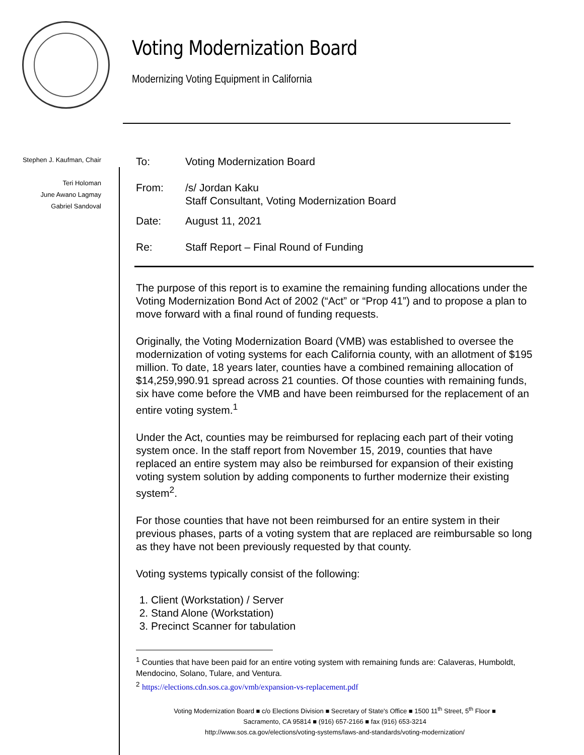Voting Modernization Board
Modernizing Voting Equipment in California
Stephen J. Kaufman, Chair
Teri Holoman
June Awano Lagmay
Gabriel Sandoval
| To: | Voting Modernization Board |
| From: | /s/ Jordan Kaku Staff Consultant, Voting Modernization Board |
| Date: | August 11, 2021 |
| Re: | Staff Report – Final Round of Funding |
The purpose of this report is to examine the remaining funding allocations under the Voting Modernization Bond Act of 2002 (“Act” or “Prop 41”) and to propose a plan to move forward with a final round of funding requests.
Originally, the Voting Modernization Board (VMB) was established to oversee the modernization of voting systems for each California county, with an allotment of $195 million. To date, 18 years later, counties have a combined remaining allocation of $14,259,990.91 spread across 21 counties. Of those counties with remaining funds, six have come before the VMB and have been reimbursed for the replacement of an entire voting system.<sup>1</sup>
Under the Act, counties may be reimbursed for replacing each part of their voting system once. In the staff report from November 15, 2019, counties that have replaced an entire system may also be reimbursed for expansion of their existing voting system solution by adding components to further modernize their existing system<sup>2</sup>.
For those counties that have not been reimbursed for an entire system in their previous phases, parts of a voting system that are replaced are reimbursable so long as they have not been previously requested by that county.
Voting systems typically consist of the following:
1. Client (Workstation) / Server
2. Stand Alone (Workstation)
3. Precinct Scanner for tabulation
<sup>1</sup> Counties that have been paid for an entire voting system with remaining funds are: Calaveras, Humboldt, Mendocino, Solano, Tulare, and Ventura.
<sup>2</sup> https://elections.cdn.sos.ca.gov/vmb/expansion-vs-replacement.pdf
Voting Modernization Board ■ c/o Elections Division ■ Secretary of State's Office ■ 1500 11<sup>th</sup> Street, 5<sup>th</sup> Floor ■
Sacramento, CA 95814 ■ (916) 657-2166 ■ fax (916) 653-3214
http://www.sos.ca.gov/elections/voting-systems/laws-and-standards/voting-modernization/